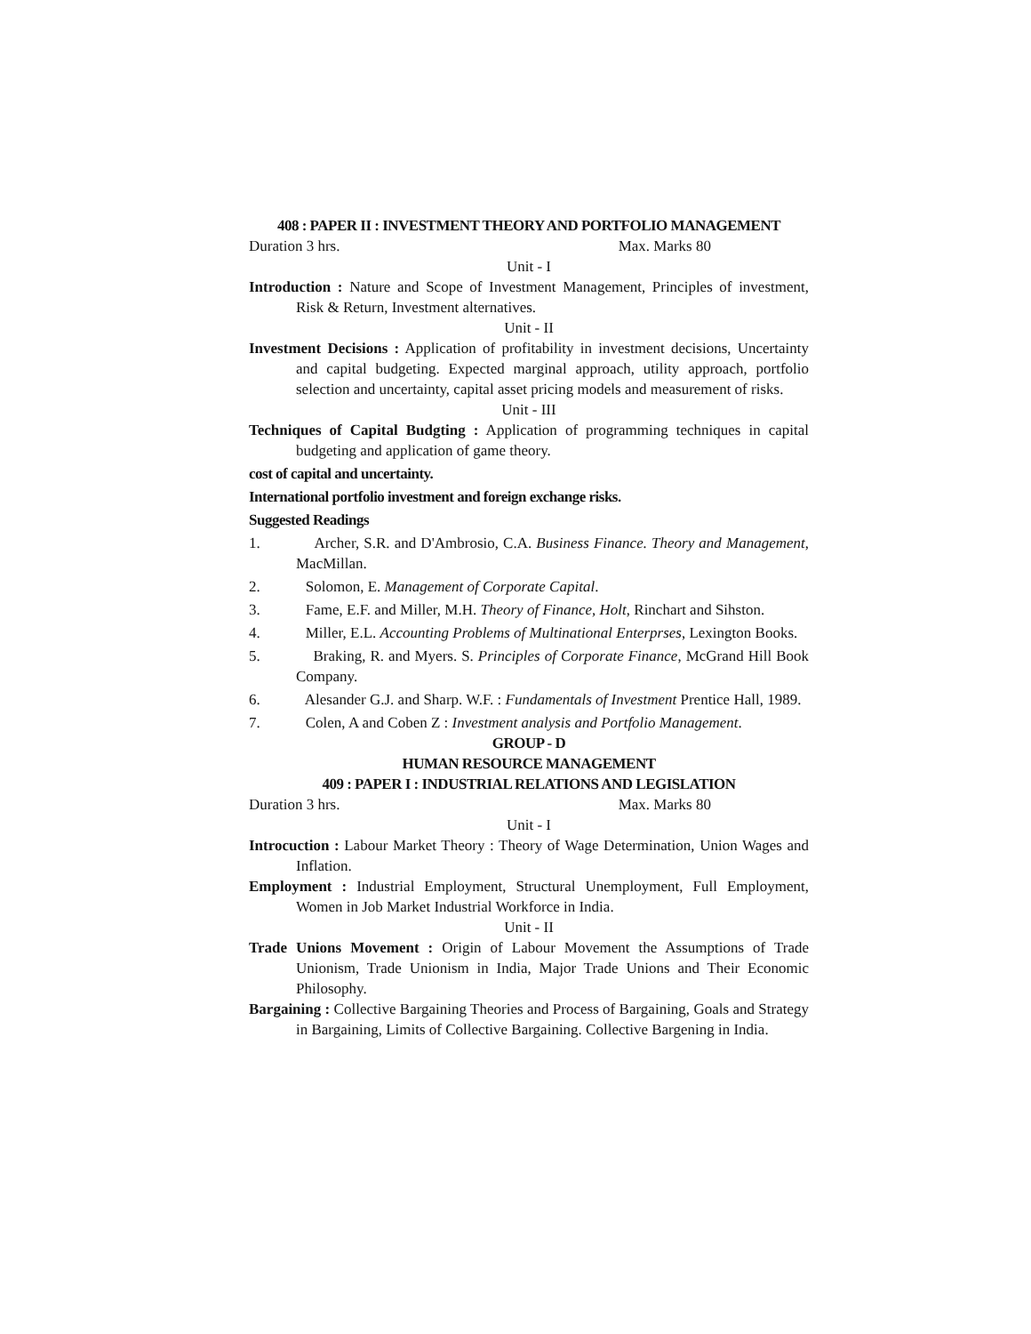408 : PAPER II : INVESTMENT THEORY AND PORTFOLIO MANAGEMENT
Duration 3 hrs. Max. Marks 80
Unit - I
Introduction : Nature and Scope of Investment Management, Principles of investment, Risk & Return, Investment alternatives.
Unit - II
Investment Decisions : Application of profitability in investment decisions, Uncertainty and capital budgeting. Expected marginal approach, utility approach, portfolio selection and uncertainty, capital asset pricing models and measurement of risks.
Unit - III
Techniques of Capital Budgting : Application of programming techniques in capital budgeting and application of game theory.
cost of capital and uncertainty.
International portfolio investment and foreign exchange risks.
Suggested Readings
1. Archer, S.R. and D'Ambrosio, C.A. Business Finance. Theory and Management, MacMillan.
2. Solomon, E. Management of Corporate Capital.
3. Fame, E.F. and Miller, M.H. Theory of Finance, Holt, Rinchart and Sihston.
4. Miller, E.L. Accounting Problems of Multinational Enterprses, Lexington Books.
5. Braking, R. and Myers. S. Principles of Corporate Finance, McGrand Hill Book Company.
6. Alesander G.J. and Sharp. W.F. : Fundamentals of Investment Prentice Hall, 1989.
7. Colen, A and Coben Z : Investment analysis and Portfolio Management.
GROUP - D
HUMAN RESOURCE MANAGEMENT
409 : PAPER I : INDUSTRIAL RELATIONS AND LEGISLATION
Duration 3 hrs. Max. Marks 80
Unit - I
Introcuction : Labour Market Theory : Theory of Wage Determination, Union Wages and Inflation.
Employment : Industrial Employment, Structural Unemployment, Full Employment, Women in Job Market Industrial Workforce in India.
Unit - II
Trade Unions Movement : Origin of Labour Movement the Assumptions of Trade Unionism, Trade Unionism in India, Major Trade Unions and Their Economic Philosophy.
Bargaining : Collective Bargaining Theories and Process of Bargaining, Goals and Strategy in Bargaining, Limits of Collective Bargaining. Collective Bargening in India.